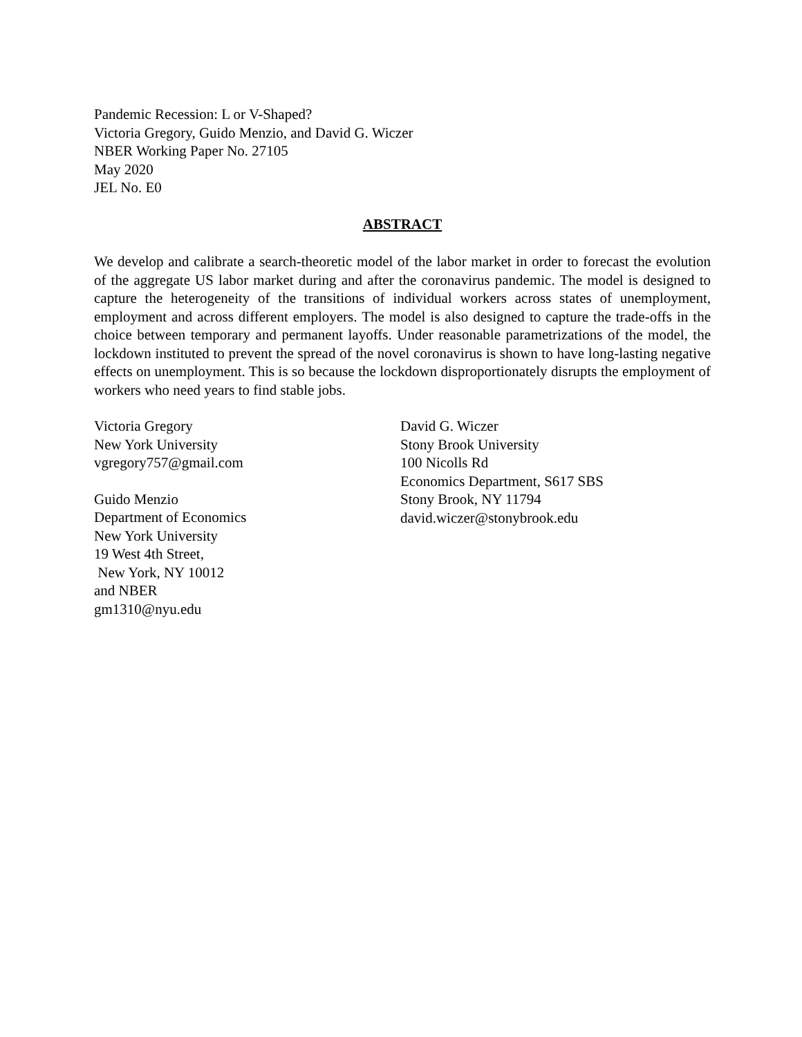Pandemic Recession: L or V-Shaped?
Victoria Gregory, Guido Menzio, and David G. Wiczer
NBER Working Paper No. 27105
May 2020
JEL No. E0
ABSTRACT
We develop and calibrate a search-theoretic model of the labor market in order to forecast the evolution of the aggregate US labor market during and after the coronavirus pandemic. The model is designed to capture the heterogeneity of the transitions of individual workers across states of unemployment, employment and across different employers. The model is also designed to capture the trade-offs in the choice between temporary and permanent layoffs. Under reasonable parametrizations of the model, the lockdown instituted to prevent the spread of the novel coronavirus is shown to have long-lasting negative effects on unemployment. This is so because the lockdown disproportionately disrupts the employment of workers who need years to find stable jobs.
Victoria Gregory
New York University
vgregory757@gmail.com
Guido Menzio
Department of Economics
New York University
19 West 4th Street,
New York, NY 10012
and NBER
gm1310@nyu.edu
David G. Wiczer
Stony Brook University
100 Nicolls Rd
Economics Department, S617 SBS
Stony Brook, NY 11794
david.wiczer@stonybrook.edu